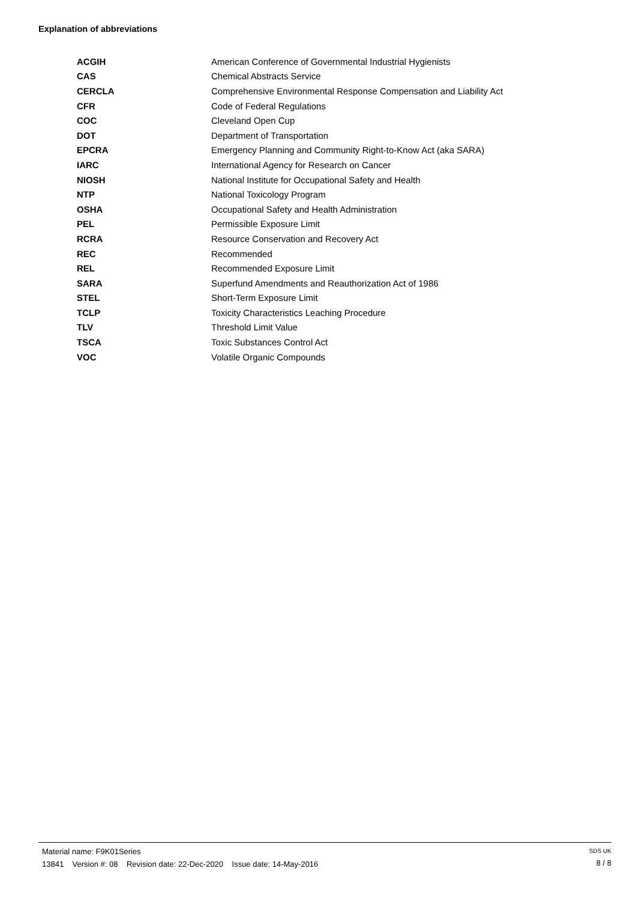Explanation of abbreviations
| ACGIH | American Conference of Governmental Industrial Hygienists |
| CAS | Chemical Abstracts Service |
| CERCLA | Comprehensive Environmental Response Compensation and Liability Act |
| CFR | Code of Federal Regulations |
| COC | Cleveland Open Cup |
| DOT | Department of Transportation |
| EPCRA | Emergency Planning and Community Right-to-Know Act (aka SARA) |
| IARC | International Agency for Research on Cancer |
| NIOSH | National Institute for Occupational Safety and Health |
| NTP | National Toxicology Program |
| OSHA | Occupational Safety and Health Administration |
| PEL | Permissible Exposure Limit |
| RCRA | Resource Conservation and Recovery Act |
| REC | Recommended |
| REL | Recommended Exposure Limit |
| SARA | Superfund Amendments and Reauthorization Act of 1986 |
| STEL | Short-Term Exposure Limit |
| TCLP | Toxicity Characteristics Leaching Procedure |
| TLV | Threshold Limit Value |
| TSCA | Toxic Substances Control Act |
| VOC | Volatile Organic Compounds |
Material name: F9K01Series
13841 Version #: 08 Revision date: 22-Dec-2020 Issue date: 14-May-2016
SDS UK
8 / 8